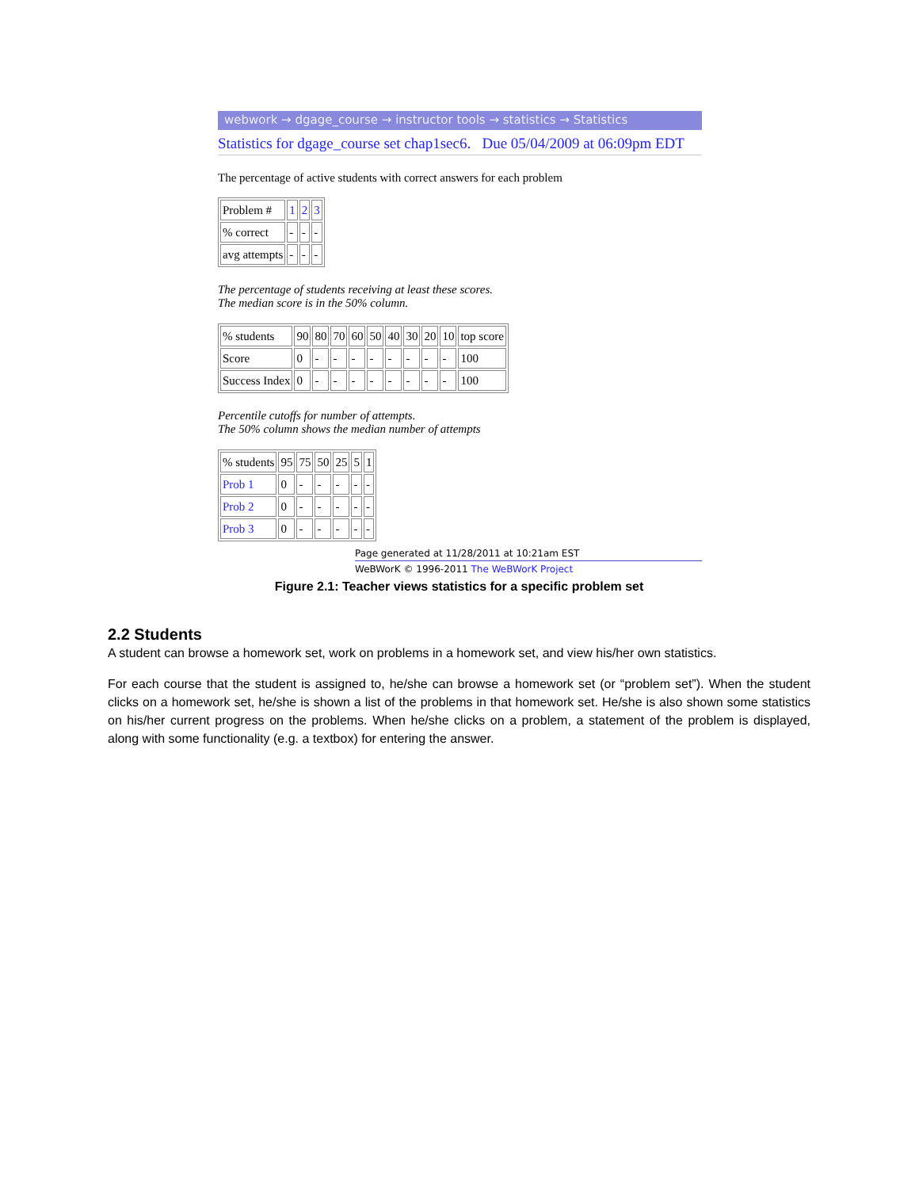webwork → dgage_course → instructor tools → statistics → Statistics
Statistics for dgage_course set chap1sec6. Due 05/04/2009 at 06:09pm EDT
The percentage of active students with correct answers for each problem
| Problem # | 1 | 2 | 3 |
| % correct | - | - | - |
| avg attempts | - | - | - |
The percentage of students receiving at least these scores.
The median score is in the 50% column.
| % students | 90 | 80 | 70 | 60 | 50 | 40 | 30 | 20 | 10 | top score |
| Score | 0 | - | - | - | - | - | - | - | - | 100 |
| Success Index | 0 | - | - | - | - | - | - | - | - | 100 |
Percentile cutoffs for number of attempts.
The 50% column shows the median number of attempts
| % students | 95 | 75 | 50 | 25 | 5 | 1 |
| Prob 1 | 0 | - | - | - | - | - |
| Prob 2 | 0 | - | - | - | - | - |
| Prob 3 | 0 | - | - | - | - | - |
Page generated at 11/28/2011 at 10:21am EST
WeBWorK © 1996-2011 The WeBWorK Project
Figure 2.1: Teacher views statistics for a specific problem set
2.2 Students
A student can browse a homework set, work on problems in a homework set, and view his/her own statistics.
For each course that the student is assigned to, he/she can browse a homework set (or “problem set”). When the student clicks on a homework set, he/she is shown a list of the problems in that homework set. He/she is also shown some statistics on his/her current progress on the problems. When he/she clicks on a problem, a statement of the problem is displayed, along with some functionality (e.g. a textbox) for entering the answer.